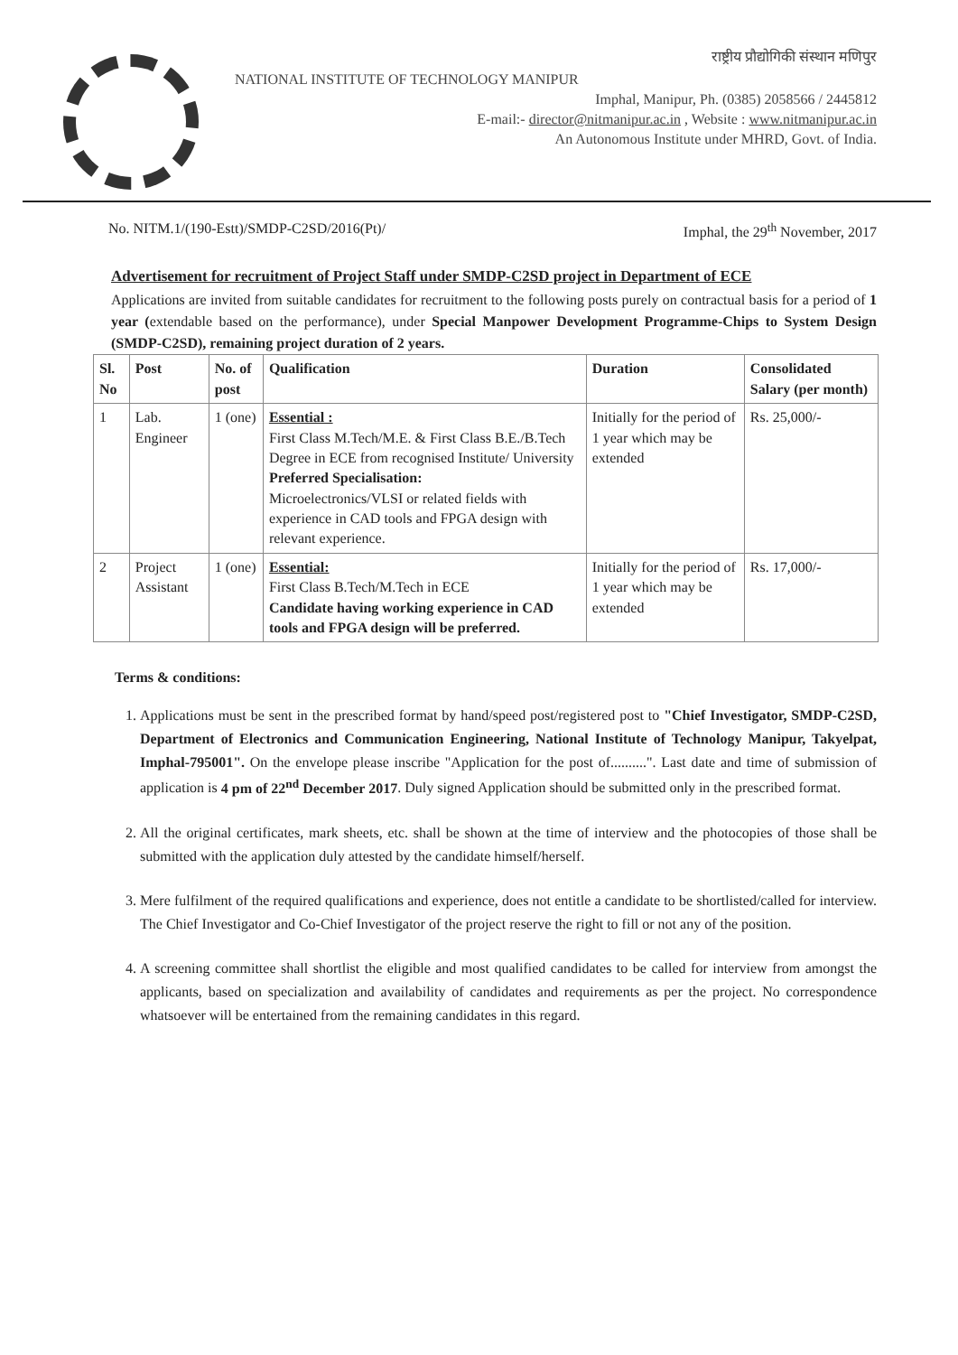राष्ट्रीय प्रौद्योगिकी संस्थान मणिपुर
NATIONAL INSTITUTE OF TECHNOLOGY MANIPUR
Imphal, Manipur, Ph. (0385) 2058566 / 2445812
E-mail:- director@nitmanipur.ac.in , Website : www.nitmanipur.ac.in
An Autonomous Institute under MHRD, Govt. of India.
No. NITM.1/(190-Estt)/SMDP-C2SD/2016(Pt)/ Imphal, the 29<sup>th</sup> November, 2017
Advertisement for recruitment of Project Staff under SMDP-C2SD project in Department of ECE
Applications are invited from suitable candidates for recruitment to the following posts purely on contractual basis for a period of 1 year (extendable based on the performance), under Special Manpower Development Programme-Chips to System Design (SMDP-C2SD), remaining project duration of 2 years.
| Sl. No | Post | No. of post | Qualification | Duration | Consolidated Salary (per month) |
| --- | --- | --- | --- | --- | --- |
| 1 | Lab. Engineer | 1 (one) | Essential : First Class M.Tech/M.E. & First Class B.E./B.Tech Degree in ECE from recognised Institute/ University Preferred Specialisation: Microelectronics/VLSI or related fields with experience in CAD tools and FPGA design with relevant experience. | Initially for the period of 1 year which may be extended | Rs. 25,000/- |
| 2 | Project Assistant | 1 (one) | Essential: First Class B.Tech/M.Tech in ECE Candidate having working experience in CAD tools and FPGA design will be preferred. | Initially for the period of 1 year which may be extended | Rs. 17,000/- |
Terms & conditions:
1. Applications must be sent in the prescribed format by hand/speed post/registered post to "Chief Investigator, SMDP-C2SD, Department of Electronics and Communication Engineering, National Institute of Technology Manipur, Takyelpat, Imphal-795001". On the envelope please inscribe "Application for the post of..........". Last date and time of submission of application is 4 pm of 22<sup>nd</sup> December 2017. Duly signed Application should be submitted only in the prescribed format.
2. All the original certificates, mark sheets, etc. shall be shown at the time of interview and the photocopies of those shall be submitted with the application duly attested by the candidate himself/herself.
3. Mere fulfilment of the required qualifications and experience, does not entitle a candidate to be shortlisted/called for interview. The Chief Investigator and Co-Chief Investigator of the project reserve the right to fill or not any of the position.
4. A screening committee shall shortlist the eligible and most qualified candidates to be called for interview from amongst the applicants, based on specialization and availability of candidates and requirements as per the project. No correspondence whatsoever will be entertained from the remaining candidates in this regard.